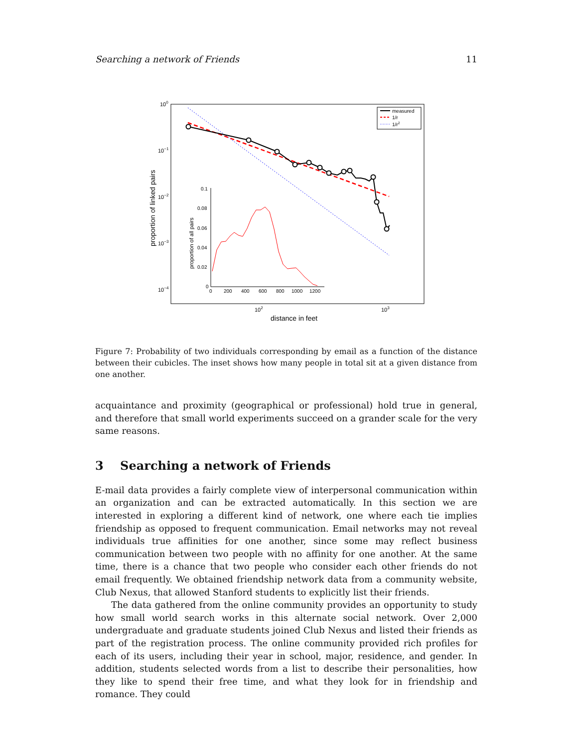Searching a network of Friends 11
100
10−1
10−2
10−3
10−4
102
103
distance in feet
proportion of linked pairs
measured
1/r
1/r2
0.1
0.08
0.06
0.04
0.02
0
0
200
400
600
800
1000
1200
proportion of all pairs
Figure 7: Probability of two individuals corresponding by email as a function of the distance between their cubicles. The inset shows how many people in total sit at a given distance from one another.
acquaintance and proximity (geographical or professional) hold true in general, and therefore that small world experiments succeed on a grander scale for the very same reasons.
3 Searching a network of Friends
E-mail data provides a fairly complete view of interpersonal communication within an organization and can be extracted automatically. In this section we are interested in exploring a different kind of network, one where each tie implies friendship as opposed to frequent communication. Email networks may not reveal individuals true affinities for one another, since some may reflect business communication between two people with no affinity for one another. At the same time, there is a chance that two people who consider each other friends do not email frequently. We obtained friendship network data from a community website, Club Nexus, that allowed Stanford students to explicitly list their friends.
The data gathered from the online community provides an opportunity to study how small world search works in this alternate social network. Over 2,000 undergraduate and graduate students joined Club Nexus and listed their friends as part of the registration process. The online community provided rich profiles for each of its users, including their year in school, major, residence, and gender. In addition, students selected words from a list to describe their personalities, how they like to spend their free time, and what they look for in friendship and romance. They could